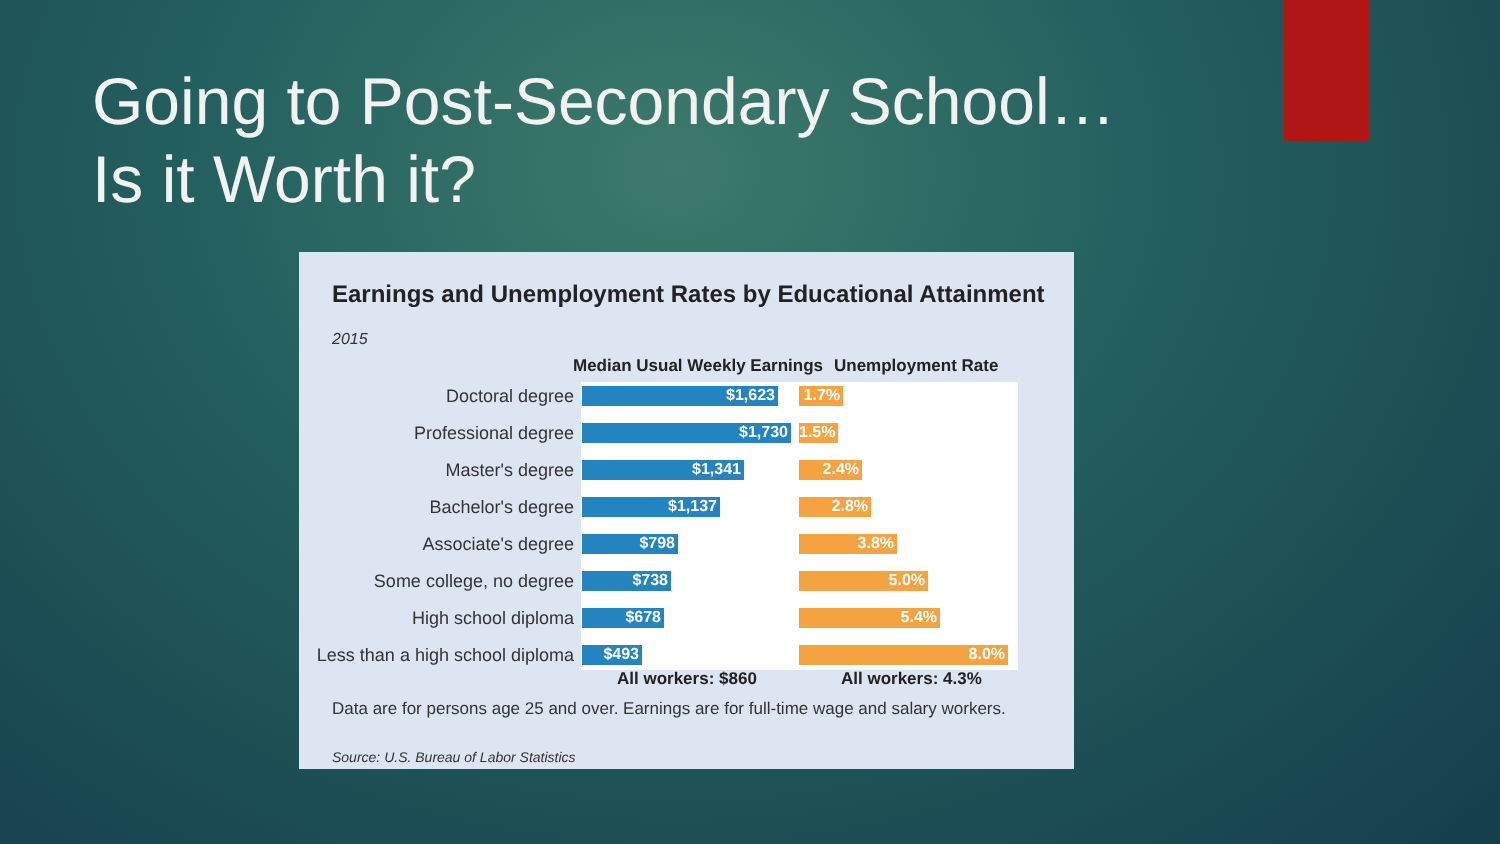Going to Post-Secondary School…
Is it Worth it?
Earnings and Unemployment Rates by Educational Attainment
2015
Median Usual Weekly Earnings Unemployment Rate
Doctoral degree $1,623 1.7%
Professional degree $1,730 1.5%
Master's degree $1,341 2.4%
Bachelor's degree $1,137 2.8%
Associate's degree $798 3.8%
Some college, no degree $738 5.0%
High school diploma $678 5.4%
Less than a high school diploma $493 8.0%
All workers: $860 All workers: 4.3%
Data are for persons age 25 and over. Earnings are for full-time wage and salary workers.
Source: U.S. Bureau of Labor Statistics